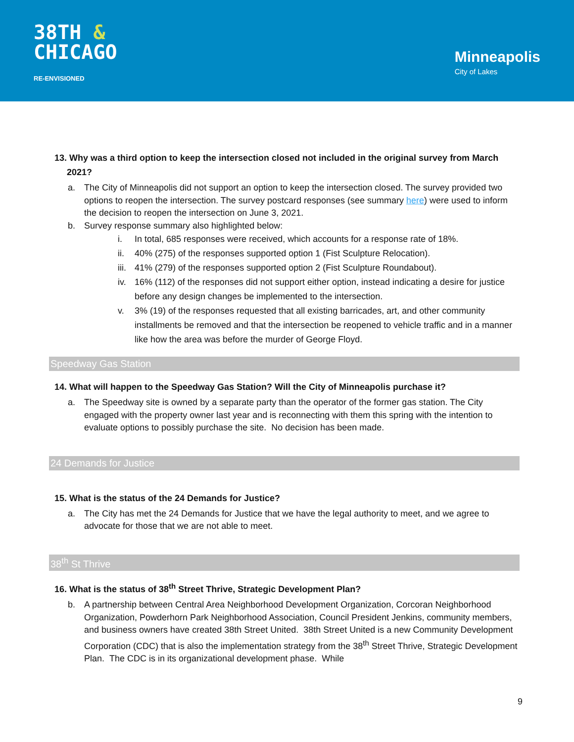38TH &
CHICAGO
RE-ENVISIONED
Minneapolis
City of Lakes
13. Why was a third option to keep the intersection closed not included in the original survey from March
2021?
a. The City of Minneapolis did not support an option to keep the intersection closed. The survey provided two options to reopen the intersection. The survey postcard responses (see summary here) were used to inform the decision to reopen the intersection on June 3, 2021.
b. Survey response summary also highlighted below:
i. In total, 685 responses were received, which accounts for a response rate of 18%.
ii. 40% (275) of the responses supported option 1 (Fist Sculpture Relocation).
iii.
41% (279) of the responses supported option 2 (Fist Sculpture Roundabout).
iv. 16% (112) of the responses did not support either option, instead indicating a desire for justice before any design changes be implemented to the intersection.
v. 3% (19) of the responses requested that all existing barricades, art, and other community installments be removed and that the intersection be reopened to vehicle traffic and in a manner like how the area was before the murder of George Floyd.
Speedway Gas Station
14. What will happen to the Speedway Gas Station? Will the City of Minneapolis purchase it?
a. The Speedway site is owned by a separate party than the operator of the former gas station. The City engaged with the property owner last year and is reconnecting with them this spring with the intention to evaluate options to possibly purchase the site. No decision has been made.
24 Demands for Justice
15. What is the status of the 24 Demands for Justice?
a. The City has met the 24 Demands for Justice that we have the legal authority to meet, and we agree to advocate for those that we are not able to meet.
38<sup>th</sup> St Thrive
16. What is the status of 38<sup>th</sup> Street Thrive, Strategic Development Plan?
b. A partnership between Central Area Neighborhood Development Organization, Corcoran Neighborhood Organization, Powderhorn Park Neighborhood Association, Council President Jenkins, community members, and business owners have created 38th Street United. 38th Street United is a new Community Development Corporation (CDC) that is also the implementation strategy from the 38<sup>th</sup> Street Thrive, Strategic Development Plan. The CDC is in its organizational development phase. While
9